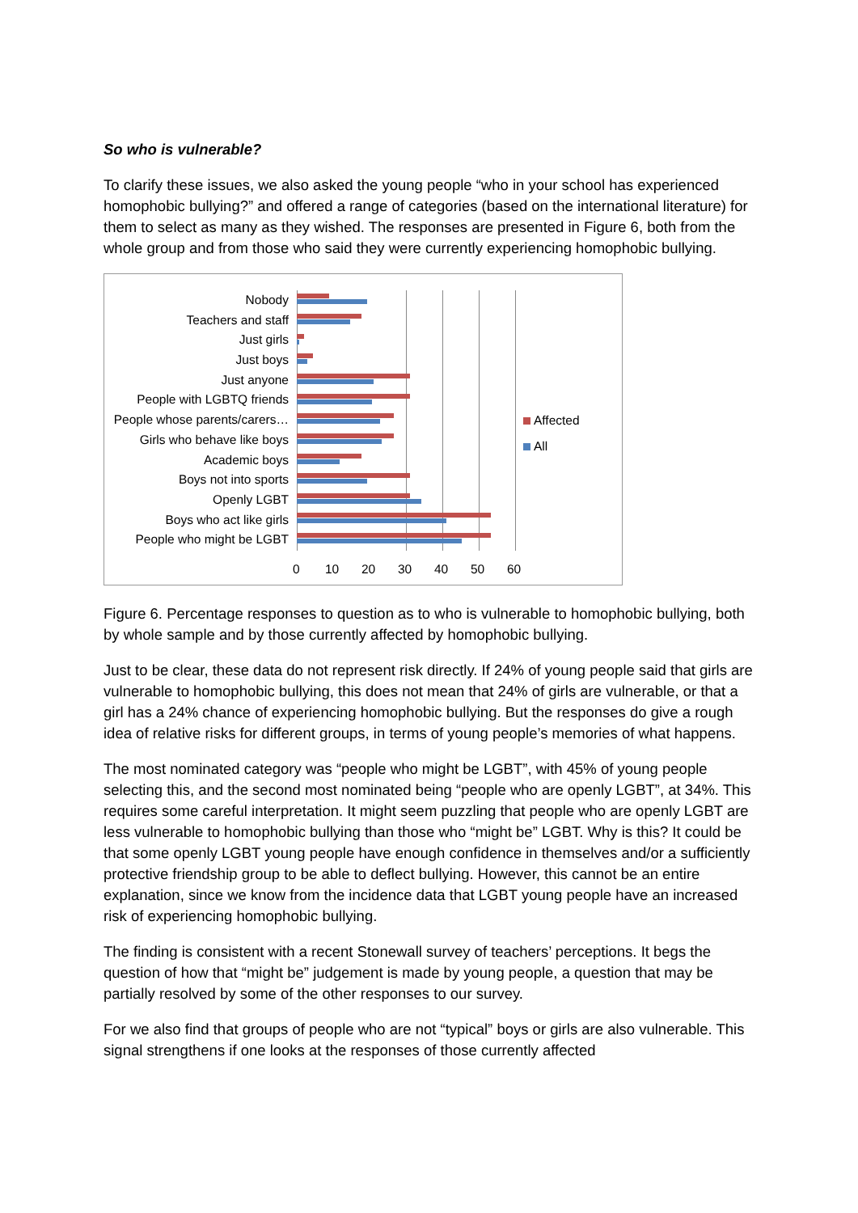So who is vulnerable?
To clarify these issues, we also asked the young people “who in your school has experienced homophobic bullying?” and offered a range of categories (based on the international literature) for them to select as many as they wished. The responses are presented in Figure 6, both from the whole group and from those who said they were currently experiencing homophobic bullying.
Nobody
Teachers and staff
Just girls
Just boys
Just anyone
People with LGBTQ friends
People whose parents/carers…
Girls who behave like boys
Academic boys
Boys not into sports
Openly LGBT
Boys who act like girls
People who might be LGBT
0 10 20 30 40 50 60
Affected
All
Figure 6. Percentage responses to question as to who is vulnerable to homophobic bullying, both by whole sample and by those currently affected by homophobic bullying.
Just to be clear, these data do not represent risk directly. If 24% of young people said that girls are vulnerable to homophobic bullying, this does not mean that 24% of girls are vulnerable, or that a girl has a 24% chance of experiencing homophobic bullying. But the responses do give a rough idea of relative risks for different groups, in terms of young people’s memories of what happens.
The most nominated category was “people who might be LGBT”, with 45% of young people selecting this, and the second most nominated being “people who are openly LGBT”, at 34%. This requires some careful interpretation. It might seem puzzling that people who are openly LGBT are less vulnerable to homophobic bullying than those who “might be” LGBT. Why is this? It could be that some openly LGBT young people have enough confidence in themselves and/or a sufficiently protective friendship group to be able to deflect bullying. However, this cannot be an entire explanation, since we know from the incidence data that LGBT young people have an increased risk of experiencing homophobic bullying.
The finding is consistent with a recent Stonewall survey of teachers’ perceptions. It begs the question of how that “might be” judgement is made by young people, a question that may be partially resolved by some of the other responses to our survey.
For we also find that groups of people who are not “typical” boys or girls are also vulnerable. This signal strengthens if one looks at the responses of those currently affected